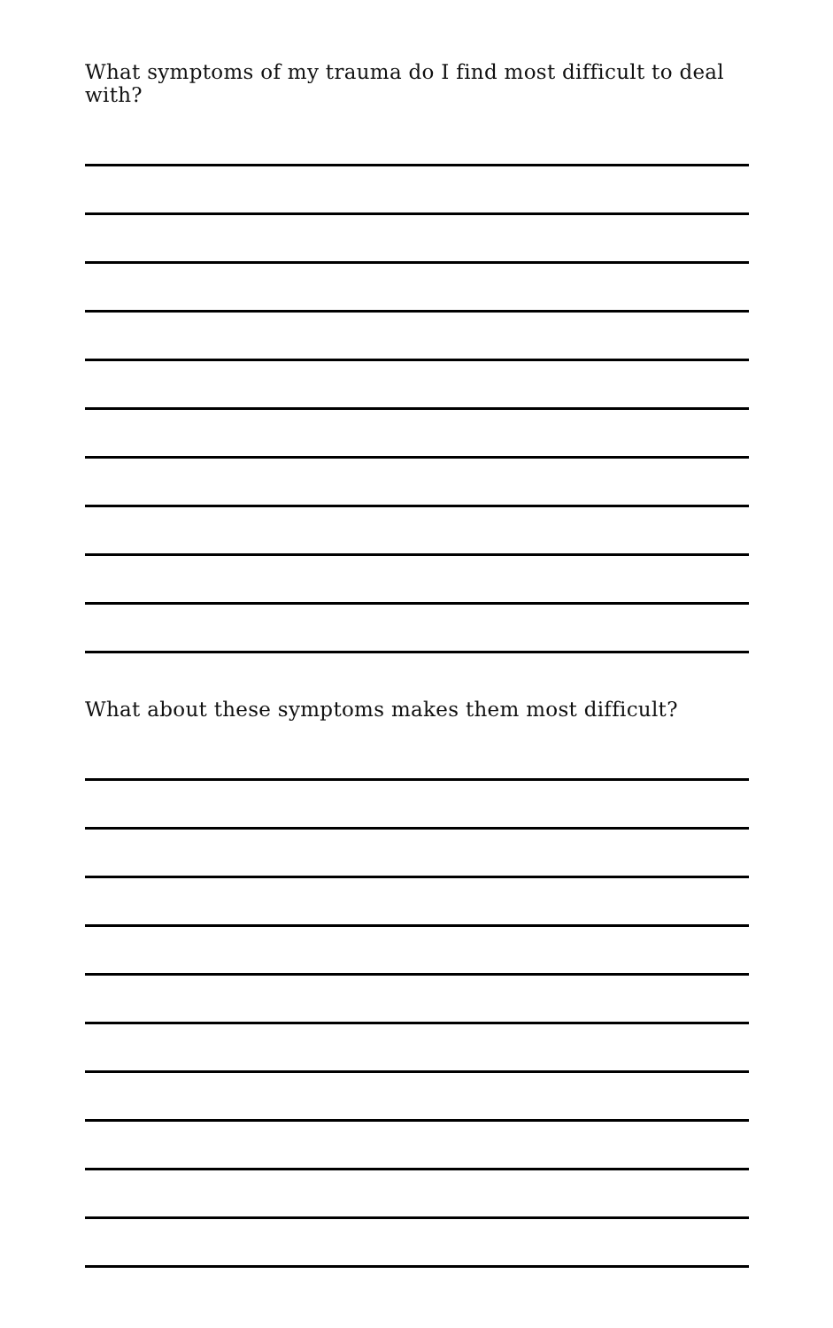What symptoms of my trauma do I find most difficult to deal with?
What about these symptoms makes them most difficult?